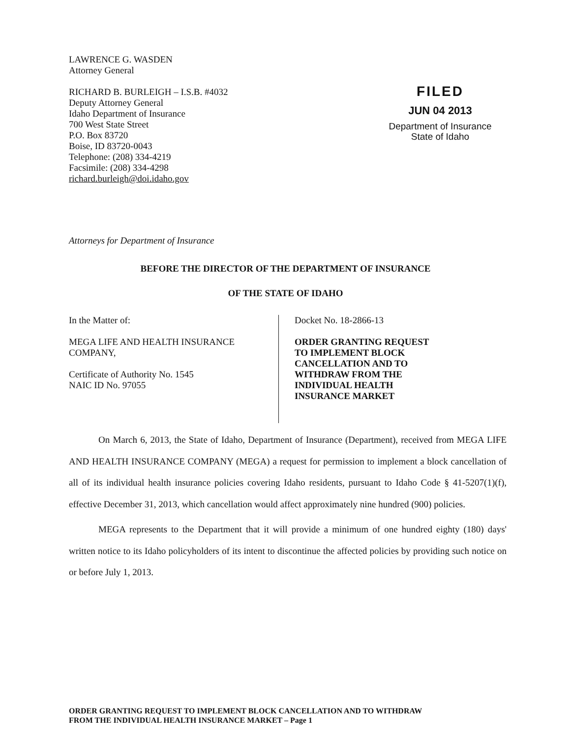LAWRENCE G. WASDEN
Attorney General
RICHARD B. BURLEIGH – I.S.B. #4032
Deputy Attorney General
Idaho Department of Insurance
700 West State Street
P.O. Box 83720
Boise, ID 83720-0043
Telephone: (208) 334-4219
Facsimile: (208) 334-4298
richard.burleigh@doi.idaho.gov
FILED
JUN 04 2013
Department of Insurance
State of Idaho
Attorneys for Department of Insurance
BEFORE THE DIRECTOR OF THE DEPARTMENT OF INSURANCE
OF THE STATE OF IDAHO
In the Matter of:
MEGA LIFE AND HEALTH INSURANCE
COMPANY,
Certificate of Authority No. 1545
NAIC ID No. 97055
Docket No. 18-2866-13
ORDER GRANTING REQUEST
TO IMPLEMENT BLOCK
CANCELLATION AND TO
WITHDRAW FROM THE
INDIVIDUAL HEALTH
INSURANCE MARKET
On March 6, 2013, the State of Idaho, Department of Insurance (Department), received from MEGA LIFE AND HEALTH INSURANCE COMPANY (MEGA) a request for permission to implement a block cancellation of all of its individual health insurance policies covering Idaho residents, pursuant to Idaho Code § 41-5207(1)(f), effective December 31, 2013, which cancellation would affect approximately nine hundred (900) policies.
MEGA represents to the Department that it will provide a minimum of one hundred eighty (180) days' written notice to its Idaho policyholders of its intent to discontinue the affected policies by providing such notice on or before July 1, 2013.
ORDER GRANTING REQUEST TO IMPLEMENT BLOCK CANCELLATION AND TO WITHDRAW
FROM THE INDIVIDUAL HEALTH INSURANCE MARKET – Page 1